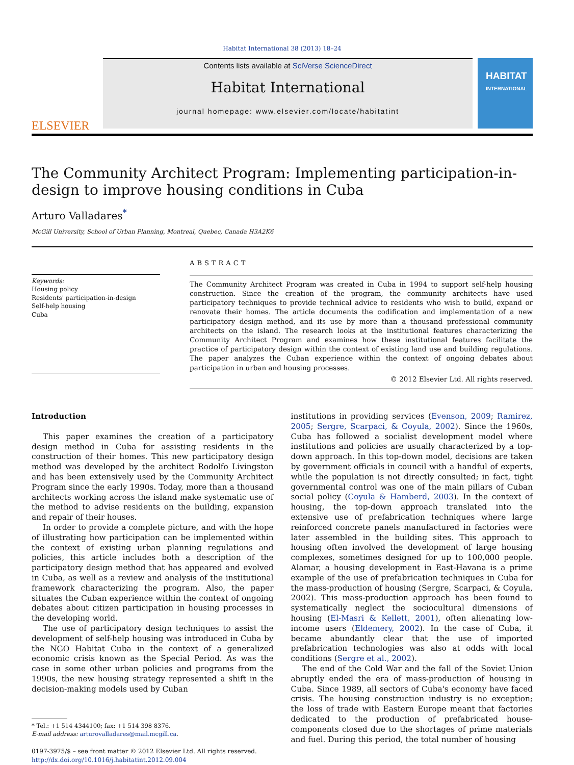Habitat International 38 (2013) 18–24
ELSEVIER
Contents lists available at SciVerse ScienceDirect
Habitat International
journal homepage: www.elsevier.com/locate/habitatint
HABITAT
INTERNATIONAL
The Community Architect Program: Implementing participation-in-design to improve housing conditions in Cuba
Arturo Valladares<sup>*</sup>
McGill University, School of Urban Planning, Montreal, Quebec, Canada H3A2K6
Keywords:
Housing policy
Residents' participation-in-design
Self-help housing
Cuba
ABSTRACT
The Community Architect Program was created in Cuba in 1994 to support self-help housing construction. Since the creation of the program, the community architects have used participatory techniques to provide technical advice to residents who wish to build, expand or renovate their homes. The article documents the codification and implementation of a new participatory design method, and its use by more than a thousand professional community architects on the island. The research looks at the institutional features characterizing the Community Architect Program and examines how these institutional features facilitate the practice of participatory design within the context of existing land use and building regulations. The paper analyzes the Cuban experience within the context of ongoing debates about participation in urban and housing processes.
© 2012 Elsevier Ltd. All rights reserved.
Introduction
This paper examines the creation of a participatory design method in Cuba for assisting residents in the construction of their homes. This new participatory design method was developed by the architect Rodolfo Livingston and has been extensively used by the Community Architect Program since the early 1990s. Today, more than a thousand architects working across the island make systematic use of the method to advise residents on the building, expansion and repair of their houses.
In order to provide a complete picture, and with the hope of illustrating how participation can be implemented within the context of existing urban planning regulations and policies, this article includes both a description of the participatory design method that has appeared and evolved in Cuba, as well as a review and analysis of the institutional framework characterizing the program. Also, the paper situates the Cuban experience within the context of ongoing debates about citizen participation in housing processes in the developing world.
The use of participatory design techniques to assist the development of self-help housing was introduced in Cuba by the NGO Habitat Cuba in the context of a generalized economic crisis known as the Special Period. As was the case in some other urban policies and programs from the 1990s, the new housing strategy represented a shift in the decision-making models used by Cuban
* Tel.: +1 514 4344100; fax: +1 514 398 8376.
E-mail address: arturovalladares@mail.mcgill.ca.
0197-3975/$ – see front matter © 2012 Elsevier Ltd. All rights reserved.
http://dx.doi.org/10.1016/j.habitatint.2012.09.004
institutions in providing services (Evenson, 2009; Ramirez, 2005; Sergre, Scarpaci, & Coyula, 2002). Since the 1960s, Cuba has followed a socialist development model where institutions and policies are usually characterized by a top-down approach. In this top-down model, decisions are taken by government officials in council with a handful of experts, while the population is not directly consulted; in fact, tight governmental control was one of the main pillars of Cuban social policy (Coyula & Hamberd, 2003). In the context of housing, the top-down approach translated into the extensive use of prefabrication techniques where large reinforced concrete panels manufactured in factories were later assembled in the building sites. This approach to housing often involved the development of large housing complexes, sometimes designed for up to 100,000 people. Alamar, a housing development in East-Havana is a prime example of the use of prefabrication techniques in Cuba for the mass-production of housing (Sergre, Scarpaci, & Coyula, 2002). This mass-production approach has been found to systematically neglect the sociocultural dimensions of housing (El-Masri & Kellett, 2001), often alienating low-income users (Eldemery, 2002). In the case of Cuba, it became abundantly clear that the use of imported prefabrication technologies was also at odds with local conditions (Sergre et al., 2002).
The end of the Cold War and the fall of the Soviet Union abruptly ended the era of mass-production of housing in Cuba. Since 1989, all sectors of Cuba's economy have faced crisis. The housing construction industry is no exception; the loss of trade with Eastern Europe meant that factories dedicated to the production of prefabricated house-components closed due to the shortages of prime materials and fuel. During this period, the total number of housing